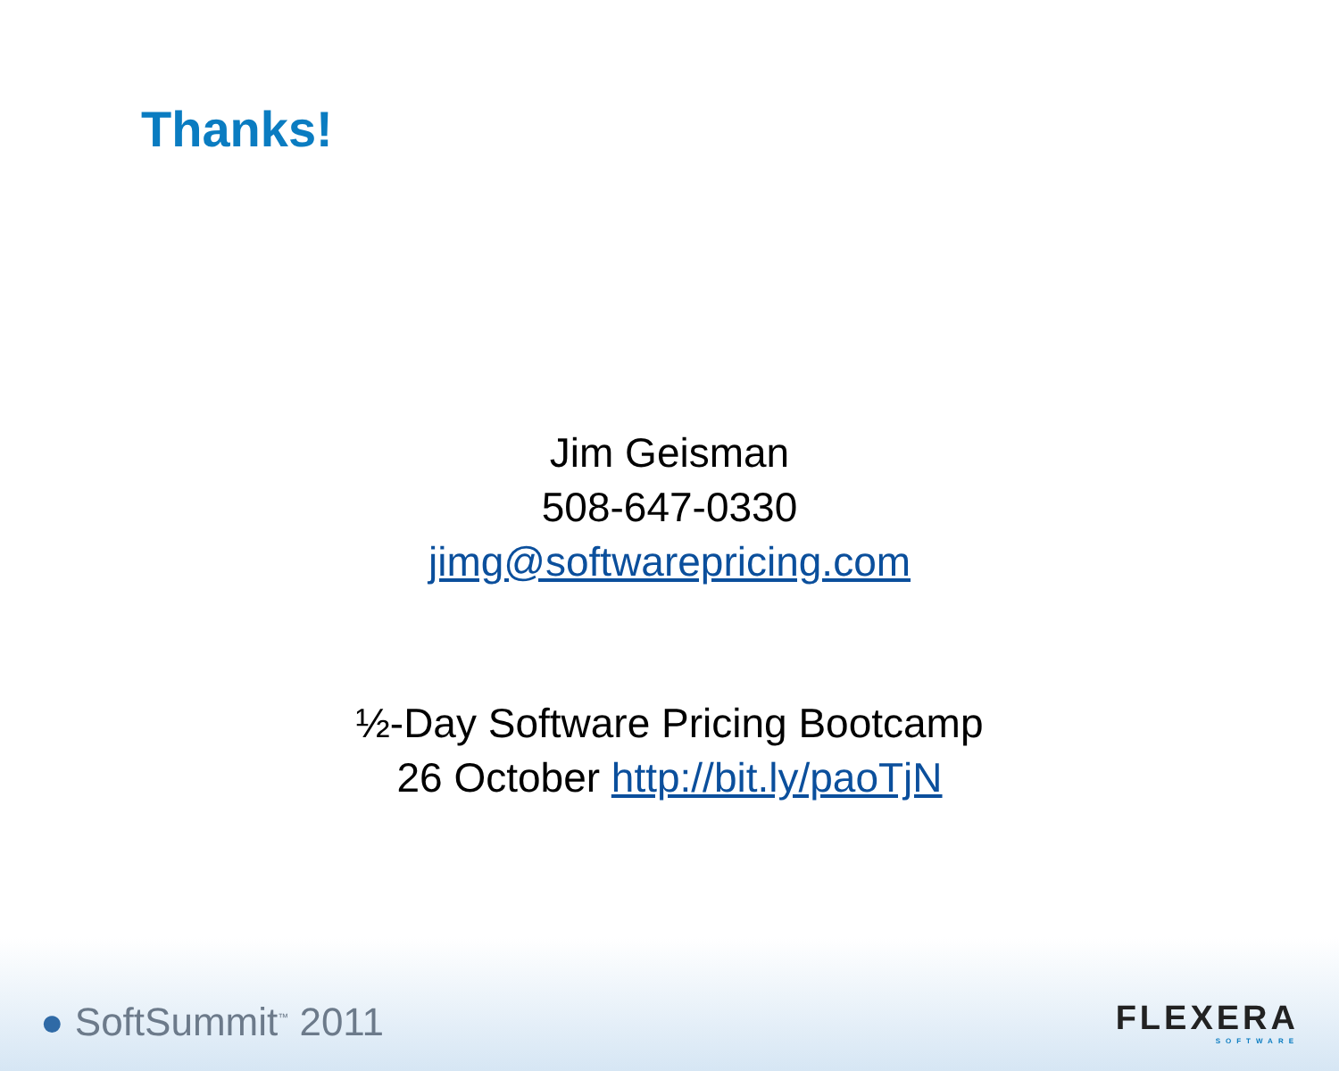Thanks!
Jim Geisman
508-647-0330
jimg@softwarepricing.com
½-Day Software Pricing Bootcamp
26 October http://bit.ly/paoTjN
● SoftSummit<sup>™</sup> 2011
FLEXERA
SOFTWARE